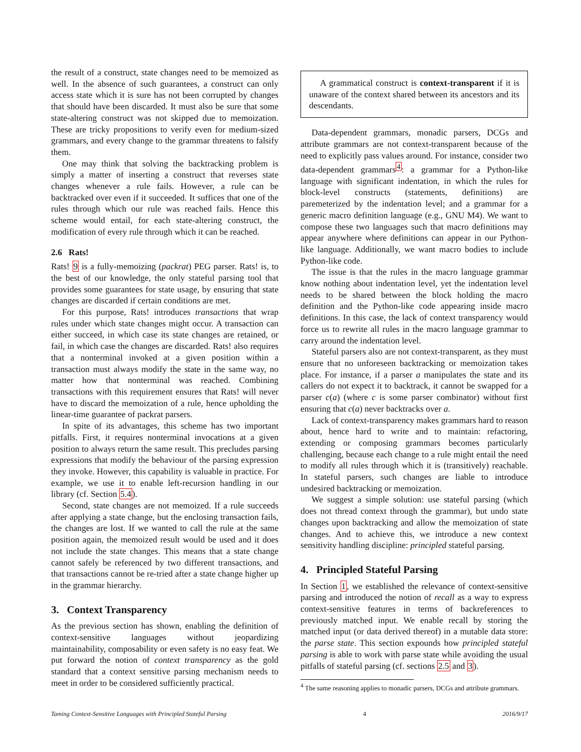the result of a construct, state changes need to be memoized as well. In the absence of such guarantees, a construct can only access state which it is sure has not been corrupted by changes that should have been discarded. It must also be sure that some state-altering construct was not skipped due to memoization. These are tricky propositions to verify even for medium-sized grammars, and every change to the grammar threatens to falsify them.
One may think that solving the backtracking problem is simply a matter of inserting a construct that reverses state changes whenever a rule fails. However, a rule can be backtracked over even if it succeeded. It suffices that one of the rules through which our rule was reached fails. Hence this scheme would entail, for each state-altering construct, the modification of every rule through which it can be reached.
2.6 Rats!
Rats! 9 is a fully-memoizing (packrat) PEG parser. Rats! is, to the best of our knowledge, the only stateful parsing tool that provides some guarantees for state usage, by ensuring that state changes are discarded if certain conditions are met.
For this purpose, Rats! introduces transactions that wrap rules under which state changes might occur. A transaction can either succeed, in which case its state changes are retained, or fail, in which case the changes are discarded. Rats! also requires that a nonterminal invoked at a given position within a transaction must always modify the state in the same way, no matter how that nonterminal was reached. Combining transactions with this requirement ensures that Rats! will never have to discard the memoization of a rule, hence upholding the linear-time guarantee of packrat parsers.
In spite of its advantages, this scheme has two important pitfalls. First, it requires nonterminal invocations at a given position to always return the same result. This precludes parsing expressions that modify the behaviour of the parsing expression they invoke. However, this capability is valuable in practice. For example, we use it to enable left-recursion handling in our library (cf. Section 5.4).
Second, state changes are not memoized. If a rule succeeds after applying a state change, but the enclosing transaction fails, the changes are lost. If we wanted to call the rule at the same position again, the memoized result would be used and it does not include the state changes. This means that a state change cannot safely be referenced by two different transactions, and that transactions cannot be re-tried after a state change higher up in the grammar hierarchy.
3. Context Transparency
As the previous section has shown, enabling the definition of context-sensitive languages without jeopardizing maintainability, composability or even safety is no easy feat. We put forward the notion of context transparency as the gold standard that a context sensitive parsing mechanism needs to meet in order to be considered sufficiently practical.
A grammatical construct is context-transparent if it is unaware of the context shared between its ancestors and its descendants.
Data-dependent grammars, monadic parsers, DCGs and attribute grammars are not context-transparent because of the need to explicitly pass values around. For instance, consider two data-dependent grammars<sup>4</sup>: a grammar for a Python-like language with significant indentation, in which the rules for block-level constructs (statements, definitions) are paremeterized by the indentation level; and a grammar for a generic macro definition language (e.g., GNU M4). We want to compose these two languages such that macro definitions may appear anywhere where definitions can appear in our Python-like language. Additionally, we want macro bodies to include Python-like code.
The issue is that the rules in the macro language grammar know nothing about indentation level, yet the indentation level needs to be shared between the block holding the macro definition and the Python-like code appearing inside macro definitions. In this case, the lack of context transparency would force us to rewrite all rules in the macro language grammar to carry around the indentation level.
Stateful parsers also are not context-transparent, as they must ensure that no unforeseen backtracking or memoization takes place. For instance, if a parser a manipulates the state and its callers do not expect it to backtrack, it cannot be swapped for a parser c(a) (where c is some parser combinator) without first ensuring that c(a) never backtracks over a.
Lack of context-transparency makes grammars hard to reason about, hence hard to write and to maintain: refactoring, extending or composing grammars becomes particularly challenging, because each change to a rule might entail the need to modify all rules through which it is (transitively) reachable. In stateful parsers, such changes are liable to introduce undesired backtracking or memoization.
We suggest a simple solution: use stateful parsing (which does not thread context through the grammar), but undo state changes upon backtracking and allow the memoization of state changes. And to achieve this, we introduce a new context sensitivity handling discipline: principled stateful parsing.
4. Principled Stateful Parsing
In Section 1, we established the relevance of context-sensitive parsing and introduced the notion of recall as a way to express context-sensitive features in terms of backreferences to previously matched input. We enable recall by storing the matched input (or data derived thereof) in a mutable data store: the parse state. This section expounds how principled stateful parsing is able to work with parse state while avoiding the usual pitfalls of stateful parsing (cf. sections 2.5 and 3).
<sup>4</sup> The same reasoning applies to monadic parsers, DCGs and attribute grammars.
Taming Context-Sensitive Languages with Principled Stateful Parsing 4 2016/9/17